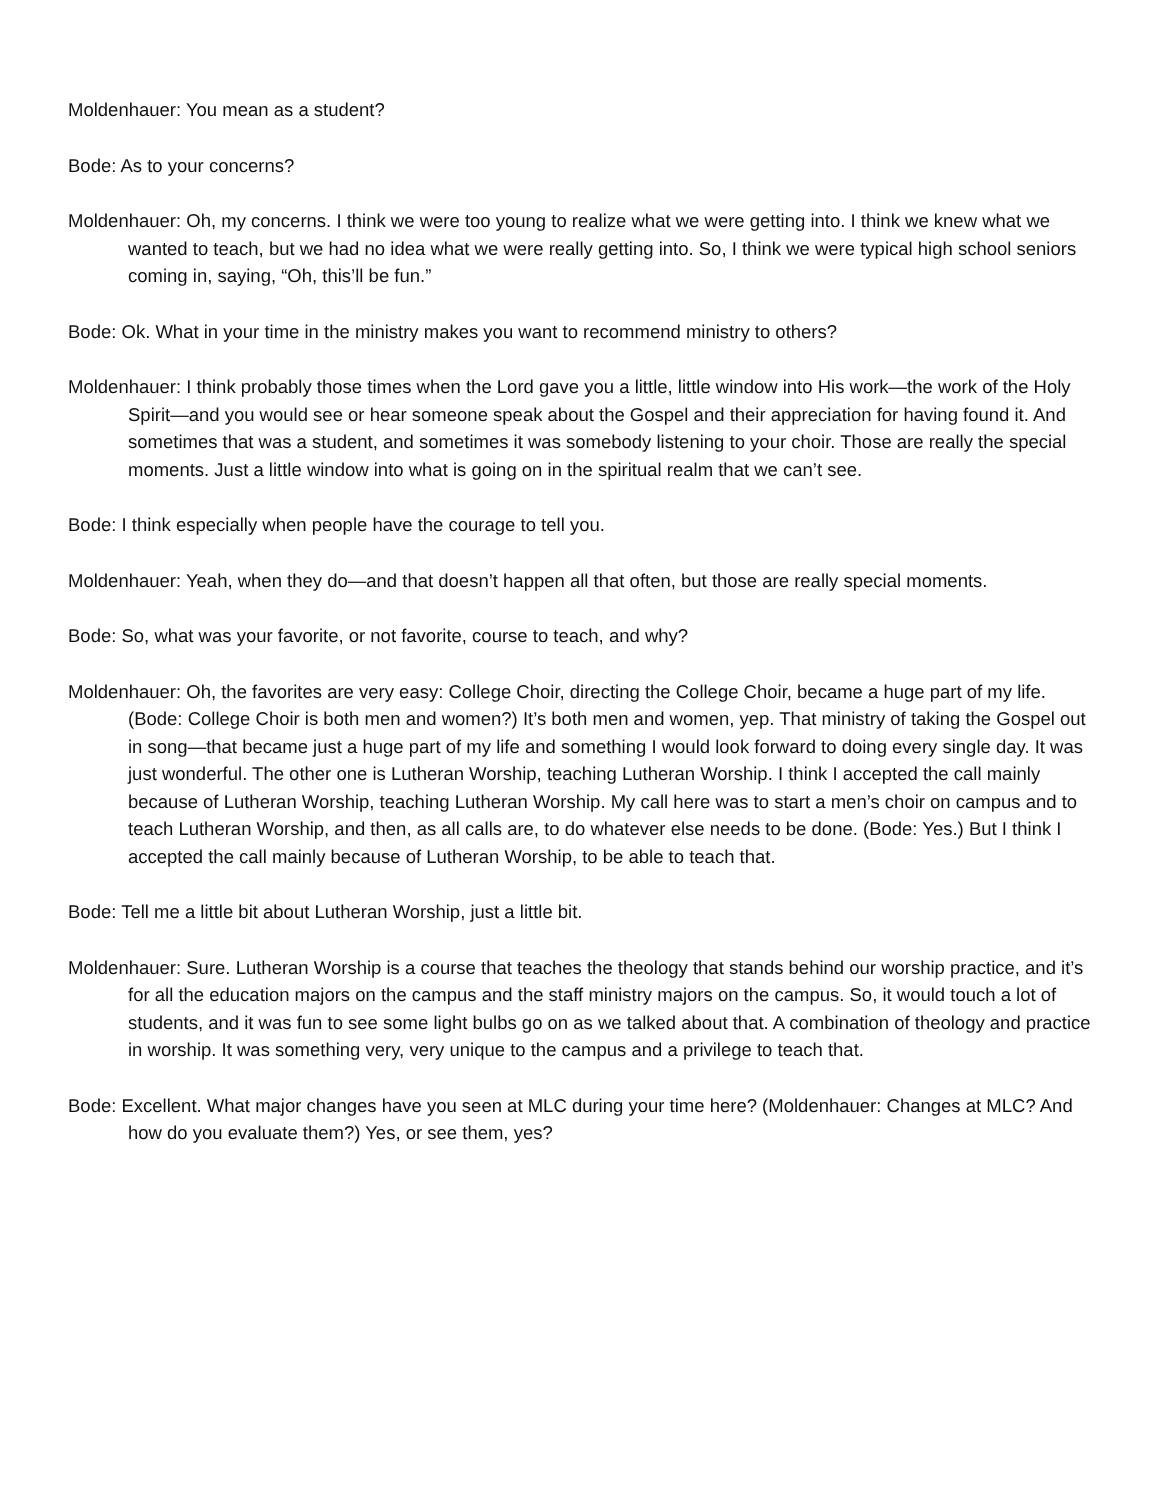Moldenhauer: You mean as a student?
Bode: As to your concerns?
Moldenhauer: Oh, my concerns. I think we were too young to realize what we were getting into. I think we knew what we wanted to teach, but we had no idea what we were really getting into. So, I think we were typical high school seniors coming in, saying, “Oh, this’ll be fun.”
Bode: Ok. What in your time in the ministry makes you want to recommend ministry to others?
Moldenhauer: I think probably those times when the Lord gave you a little, little window into His work—the work of the Holy Spirit—and you would see or hear someone speak about the Gospel and their appreciation for having found it. And sometimes that was a student, and sometimes it was somebody listening to your choir. Those are really the special moments. Just a little window into what is going on in the spiritual realm that we can’t see.
Bode: I think especially when people have the courage to tell you.
Moldenhauer: Yeah, when they do—and that doesn’t happen all that often, but those are really special moments.
Bode: So, what was your favorite, or not favorite, course to teach, and why?
Moldenhauer: Oh, the favorites are very easy: College Choir, directing the College Choir, became a huge part of my life. (Bode: College Choir is both men and women?) It’s both men and women, yep. That ministry of taking the Gospel out in song—that became just a huge part of my life and something I would look forward to doing every single day. It was just wonderful. The other one is Lutheran Worship, teaching Lutheran Worship. I think I accepted the call mainly because of Lutheran Worship, teaching Lutheran Worship. My call here was to start a men’s choir on campus and to teach Lutheran Worship, and then, as all calls are, to do whatever else needs to be done. (Bode: Yes.) But I think I accepted the call mainly because of Lutheran Worship, to be able to teach that.
Bode: Tell me a little bit about Lutheran Worship, just a little bit.
Moldenhauer: Sure. Lutheran Worship is a course that teaches the theology that stands behind our worship practice, and it’s for all the education majors on the campus and the staff ministry majors on the campus. So, it would touch a lot of students, and it was fun to see some light bulbs go on as we talked about that. A combination of theology and practice in worship. It was something very, very unique to the campus and a privilege to teach that.
Bode: Excellent. What major changes have you seen at MLC during your time here? (Moldenhauer: Changes at MLC? And how do you evaluate them?) Yes, or see them, yes?